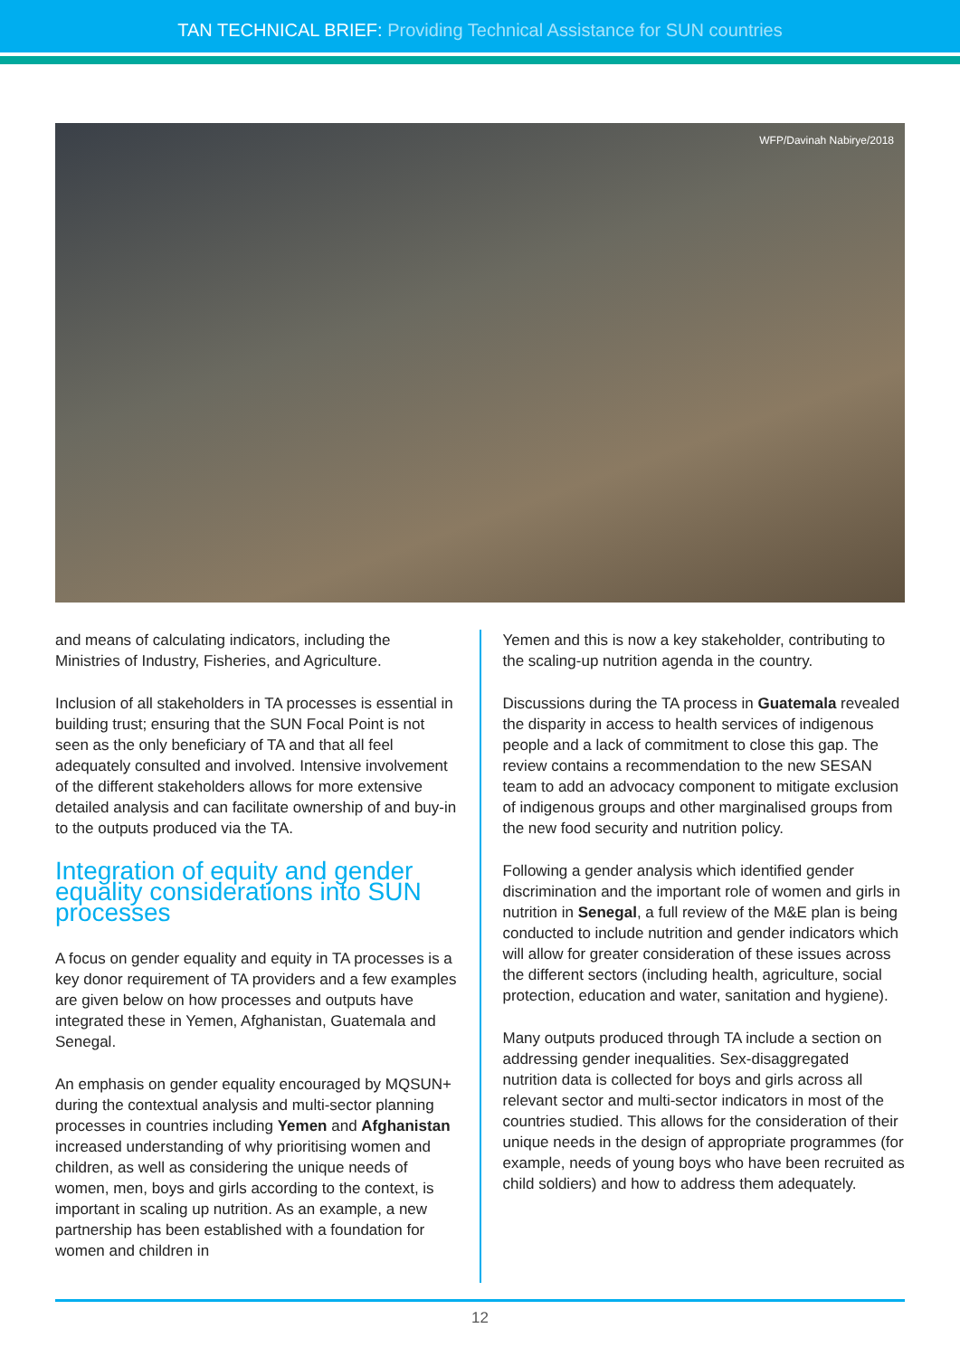TAN TECHNICAL BRIEF: Providing Technical Assistance for SUN countries
WFP/Davinah Nabirye/2018
and means of calculating indicators, including the Ministries of Industry, Fisheries, and Agriculture.
Inclusion of all stakeholders in TA processes is essential in building trust; ensuring that the SUN Focal Point is not seen as the only beneficiary of TA and that all feel adequately consulted and involved. Intensive involvement of the different stakeholders allows for more extensive detailed analysis and can facilitate ownership of and buy-in to the outputs produced via the TA.
Integration of equity and gender equality considerations into SUN processes
A focus on gender equality and equity in TA processes is a key donor requirement of TA providers and a few examples are given below on how processes and outputs have integrated these in Yemen, Afghanistan, Guatemala and Senegal.
An emphasis on gender equality encouraged by MQSUN+ during the contextual analysis and multi-sector planning processes in countries including Yemen and Afghanistan increased understanding of why prioritising women and children, as well as considering the unique needs of women, men, boys and girls according to the context, is important in scaling up nutrition. As an example, a new partnership has been established with a foundation for women and children in
Yemen and this is now a key stakeholder, contributing to the scaling-up nutrition agenda in the country.
Discussions during the TA process in Guatemala revealed the disparity in access to health services of indigenous people and a lack of commitment to close this gap. The review contains a recommendation to the new SESAN team to add an advocacy component to mitigate exclusion of indigenous groups and other marginalised groups from the new food security and nutrition policy.
Following a gender analysis which identified gender discrimination and the important role of women and girls in nutrition in Senegal, a full review of the M&E plan is being conducted to include nutrition and gender indicators which will allow for greater consideration of these issues across the different sectors (including health, agriculture, social protection, education and water, sanitation and hygiene).
Many outputs produced through TA include a section on addressing gender inequalities. Sex-disaggregated nutrition data is collected for boys and girls across all relevant sector and multi-sector indicators in most of the countries studied. This allows for the consideration of their unique needs in the design of appropriate programmes (for example, needs of young boys who have been recruited as child soldiers) and how to address them adequately.
12